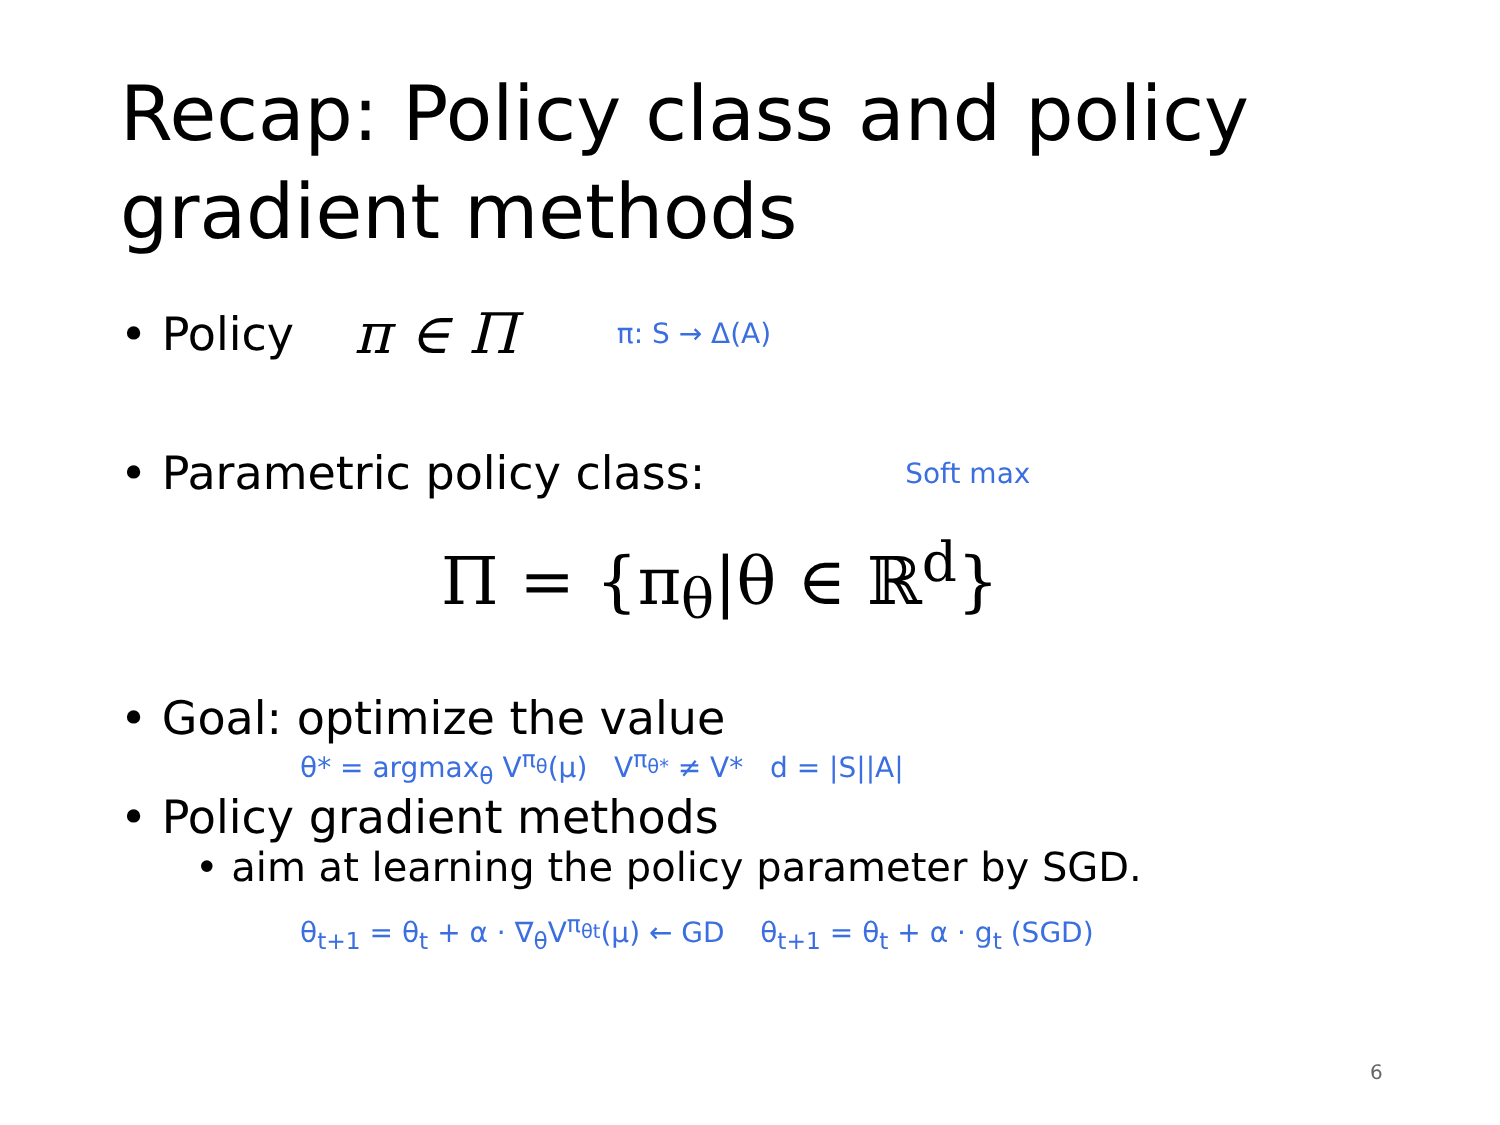Recap: Policy class and policy gradient methods
• Policy π ∈ Π π: S → Δ(A)
• Parametric policy class: Soft max
Π = {π<sub>θ</sub>|θ ∈ ℝ<sup>d</sup>}
• Goal: optimize the value
θ* = argmax<sub>θ</sub> V<sup>π<sub>θ</sub></sup>(μ) V<sup>π<sub>θ*</sub></sup> ≠ V* d = |S||A|
• Policy gradient methods
• aim at learning the policy parameter by SGD.
θ<sub>t+1</sub> = θ<sub>t</sub> + α · ∇<sub>θ</sub>V<sup>π<sub>θt</sub></sup>(μ) ← GD θ<sub>t+1</sub> = θ<sub>t</sub> + α · g<sub>t</sub> (SGD)
6